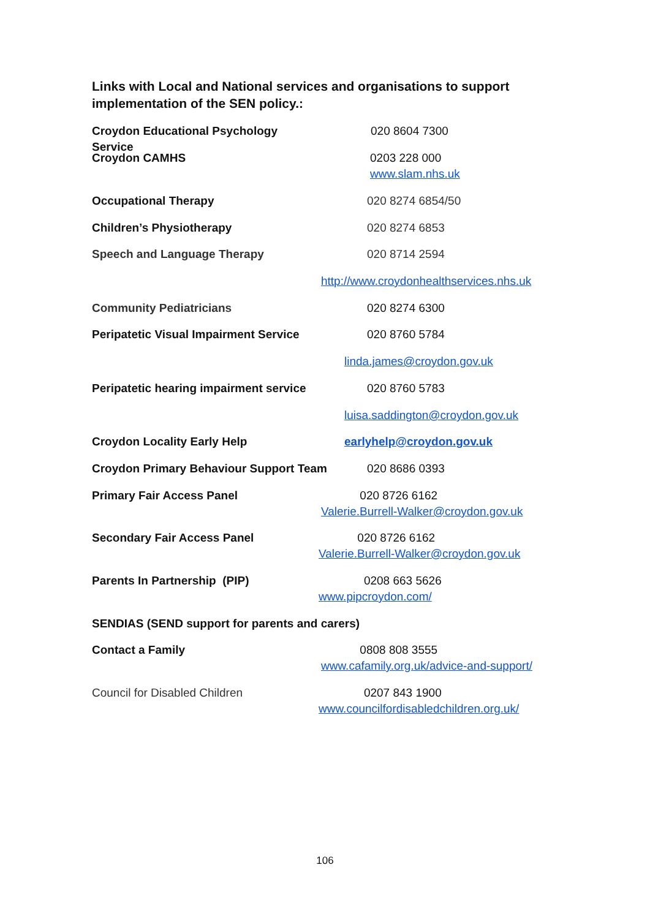Links with Local and National services and organisations to support implementation of the SEN policy.:
Croydon Educational Psychology Service 020 8604 7300
Croydon CAMHS 0203 228 000
www.slam.nhs.uk
Occupational Therapy 020 8274 6854/50
Children’s Physiotherapy 020 8274 6853
Speech and Language Therapy 020 8714 2594
http://www.croydonhealthservices.nhs.uk
Community Pediatricians 020 8274 6300
Peripatetic Visual Impairment Service 020 8760 5784
linda.james@croydon.gov.uk
Peripatetic hearing impairment service 020 8760 5783
luisa.saddington@croydon.gov.uk
Croydon Locality Early Help earlyhelp@croydon.gov.uk
Croydon Primary Behaviour Support Team 020 8686 0393
Primary Fair Access Panel 020 8726 6162
Valerie.Burrell-Walker@croydon.gov.uk
Secondary Fair Access Panel 020 8726 6162
Valerie.Burrell-Walker@croydon.gov.uk
Parents In Partnership (PIP) 0208 663 5626
www.pipcroydon.com/
SENDIAS (SEND support for parents and carers)
Contact a Family 0808 808 3555
www.cafamily.org.uk/advice-and-support/
Council for Disabled Children 0207 843 1900
www.councilfordisabledchildren.org.uk/
106